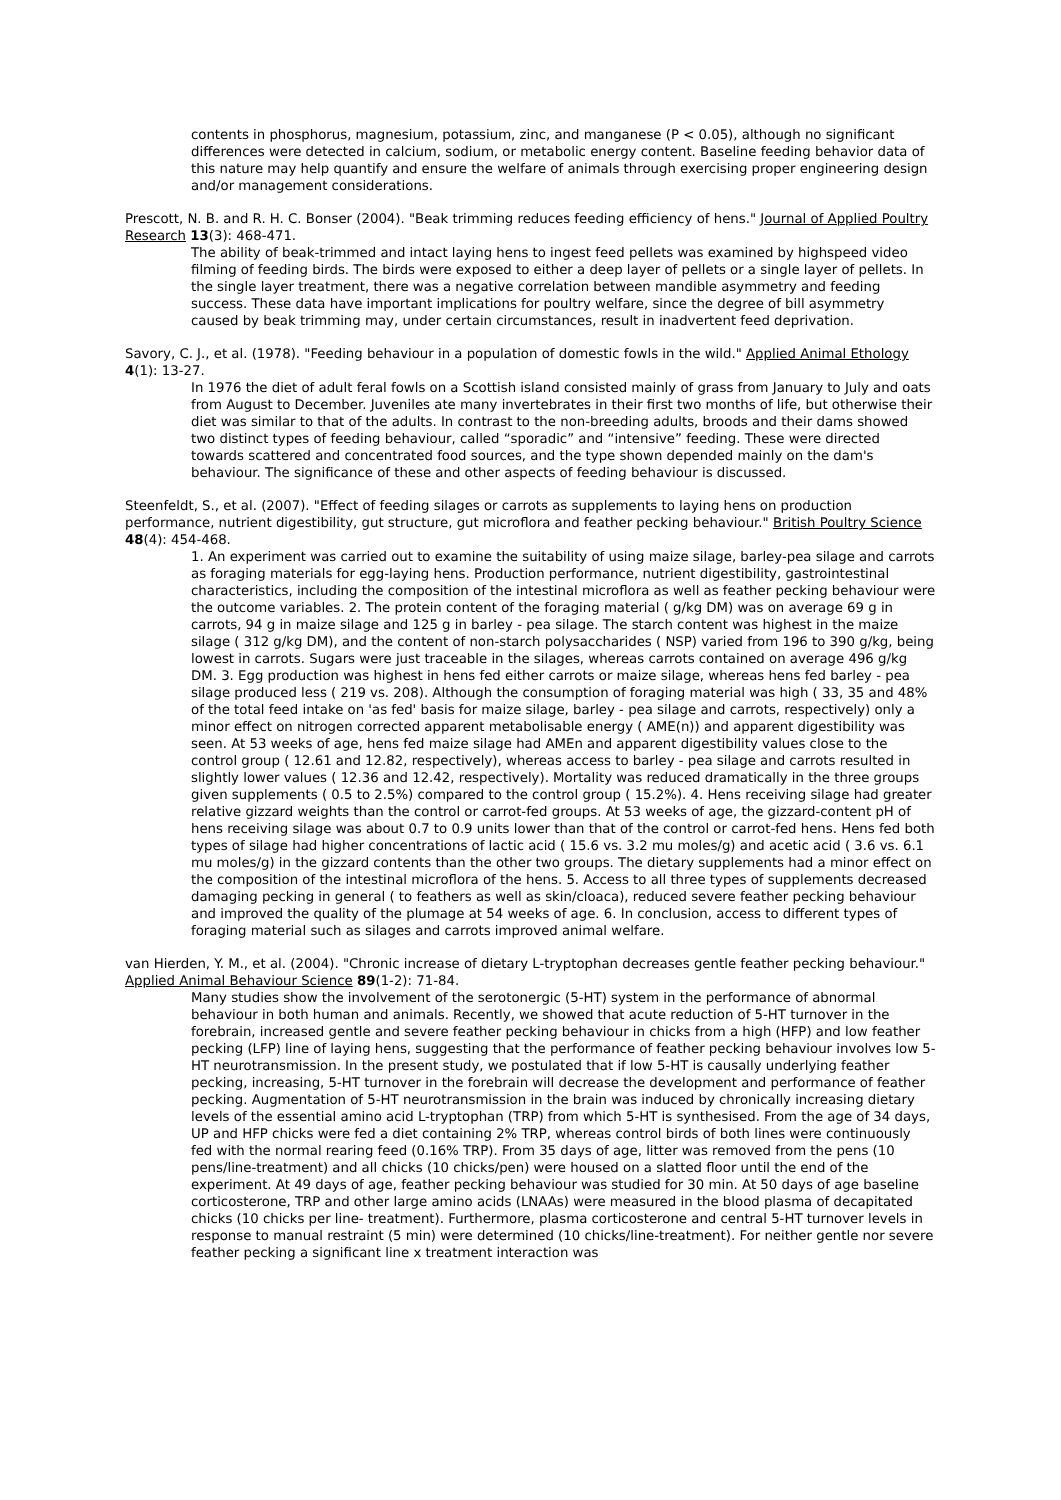contents in phosphorus, magnesium, potassium, zinc, and manganese (P < 0.05), although no significant differences were detected in calcium, sodium, or metabolic energy content. Baseline feeding behavior data of this nature may help quantify and ensure the welfare of animals through exercising proper engineering design and/or management considerations.
Prescott, N. B. and R. H. C. Bonser (2004). "Beak trimming reduces feeding efficiency of hens." Journal of Applied Poultry Research 13(3): 468-471.
The ability of beak-trimmed and intact laying hens to ingest feed pellets was examined by highspeed video filming of feeding birds. The birds were exposed to either a deep layer of pellets or a single layer of pellets. In the single layer treatment, there was a negative correlation between mandible asymmetry and feeding success. These data have important implications for poultry welfare, since the degree of bill asymmetry caused by beak trimming may, under certain circumstances, result in inadvertent feed deprivation.
Savory, C. J., et al. (1978). "Feeding behaviour in a population of domestic fowls in the wild." Applied Animal Ethology 4(1): 13-27.
In 1976 the diet of adult feral fowls on a Scottish island consisted mainly of grass from January to July and oats from August to December. Juveniles ate many invertebrates in their first two months of life, but otherwise their diet was similar to that of the adults. In contrast to the non-breeding adults, broods and their dams showed two distinct types of feeding behaviour, called “sporadic” and “intensive” feeding. These were directed towards scattered and concentrated food sources, and the type shown depended mainly on the dam's behaviour. The significance of these and other aspects of feeding behaviour is discussed.
Steenfeldt, S., et al. (2007). "Effect of feeding silages or carrots as supplements to laying hens on production performance, nutrient digestibility, gut structure, gut microflora and feather pecking behaviour." British Poultry Science 48(4): 454-468.
1. An experiment was carried out to examine the suitability of using maize silage, barley-pea silage and carrots as foraging materials for egg-laying hens. Production performance, nutrient digestibility, gastrointestinal characteristics, including the composition of the intestinal microflora as well as feather pecking behaviour were the outcome variables. 2. The protein content of the foraging material ( g/kg DM) was on average 69 g in carrots, 94 g in maize silage and 125 g in barley - pea silage. The starch content was highest in the maize silage ( 312 g/kg DM), and the content of non-starch polysaccharides ( NSP) varied from 196 to 390 g/kg, being lowest in carrots. Sugars were just traceable in the silages, whereas carrots contained on average 496 g/kg DM. 3. Egg production was highest in hens fed either carrots or maize silage, whereas hens fed barley - pea silage produced less ( 219 vs. 208). Although the consumption of foraging material was high ( 33, 35 and 48% of the total feed intake on 'as fed' basis for maize silage, barley - pea silage and carrots, respectively) only a minor effect on nitrogen corrected apparent metabolisable energy ( AME(n)) and apparent digestibility was seen. At 53 weeks of age, hens fed maize silage had AMEn and apparent digestibility values close to the control group ( 12.61 and 12.82, respectively), whereas access to barley - pea silage and carrots resulted in slightly lower values ( 12.36 and 12.42, respectively). Mortality was reduced dramatically in the three groups given supplements ( 0.5 to 2.5%) compared to the control group ( 15.2%). 4. Hens receiving silage had greater relative gizzard weights than the control or carrot-fed groups. At 53 weeks of age, the gizzard-content pH of hens receiving silage was about 0.7 to 0.9 units lower than that of the control or carrot-fed hens. Hens fed both types of silage had higher concentrations of lactic acid ( 15.6 vs. 3.2 mu moles/g) and acetic acid ( 3.6 vs. 6.1 mu moles/g) in the gizzard contents than the other two groups. The dietary supplements had a minor effect on the composition of the intestinal microflora of the hens. 5. Access to all three types of supplements decreased damaging pecking in general ( to feathers as well as skin/cloaca), reduced severe feather pecking behaviour and improved the quality of the plumage at 54 weeks of age. 6. In conclusion, access to different types of foraging material such as silages and carrots improved animal welfare.
van Hierden, Y. M., et al. (2004). "Chronic increase of dietary L-tryptophan decreases gentle feather pecking behaviour." Applied Animal Behaviour Science 89(1-2): 71-84.
Many studies show the involvement of the serotonergic (5-HT) system in the performance of abnormal behaviour in both human and animals. Recently, we showed that acute reduction of 5-HT turnover in the forebrain, increased gentle and severe feather pecking behaviour in chicks from a high (HFP) and low feather pecking (LFP) line of laying hens, suggesting that the performance of feather pecking behaviour involves low 5-HT neurotransmission. In the present study, we postulated that if low 5-HT is causally underlying feather pecking, increasing, 5-HT turnover in the forebrain will decrease the development and performance of feather pecking. Augmentation of 5-HT neurotransmission in the brain was induced by chronically increasing dietary levels of the essential amino acid L-tryptophan (TRP) from which 5-HT is synthesised. From the age of 34 days, UP and HFP chicks were fed a diet containing 2% TRP, whereas control birds of both lines were continuously fed with the normal rearing feed (0.16% TRP). From 35 days of age, litter was removed from the pens (10 pens/line-treatment) and all chicks (10 chicks/pen) were housed on a slatted floor until the end of the experiment. At 49 days of age, feather pecking behaviour was studied for 30 min. At 50 days of age baseline corticosterone, TRP and other large amino acids (LNAAs) were measured in the blood plasma of decapitated chicks (10 chicks per line- treatment). Furthermore, plasma corticosterone and central 5-HT turnover levels in response to manual restraint (5 min) were determined (10 chicks/line-treatment). For neither gentle nor severe feather pecking a significant line x treatment interaction was